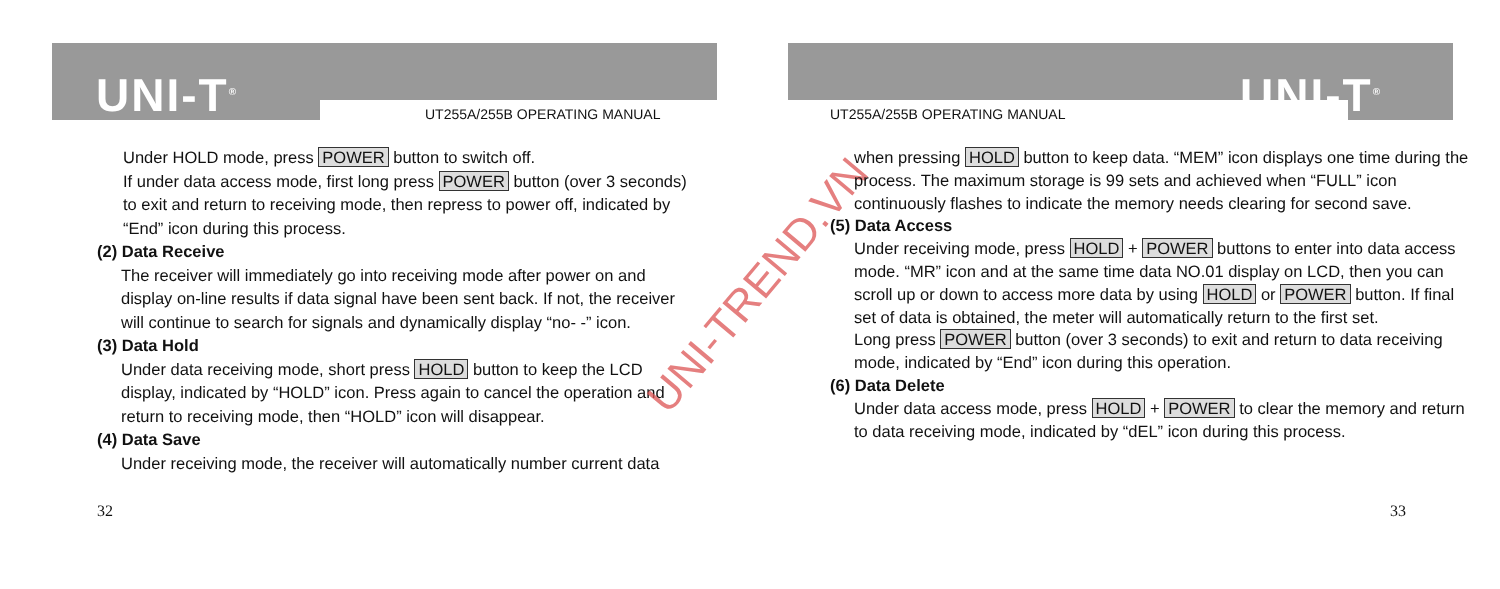UNI-T<sup>®</sup> UT255A/255B OPERATING MANUAL
Under HOLD mode, press POWER button to switch off.
If under data access mode, first long press POWER button (over 3 seconds) to exit and return to receiving mode, then repress to power off, indicated by “End” icon during this process.
(2) Data Receive
The receiver will immediately go into receiving mode after power on and display on-line results if data signal have been sent back. If not, the receiver will continue to search for signals and dynamically display “no- -” icon.
(3) Data Hold
Under data receiving mode, short press HOLD button to keep the LCD display, indicated by “HOLD” icon. Press again to cancel the operation and return to receiving mode, then “HOLD” icon will disappear.
(4) Data Save
Under receiving mode, the receiver will automatically number current data
32
UNI-TREND.VN
UNI-T<sup>®</sup>
UT255A/255B OPERATING MANUAL
when pressing HOLD button to keep data. “MEM” icon displays one time during the process. The maximum storage is 99 sets and achieved when “FULL” icon continuously flashes to indicate the memory needs clearing for second save.
(5) Data Access
Under receiving mode, press HOLD + POWER buttons to enter into data access mode. “MR” icon and at the same time data NO.01 display on LCD, then you can scroll up or down to access more data by using HOLD or POWER button. If final set of data is obtained, the meter will automatically return to the first set.
Long press POWER button (over 3 seconds) to exit and return to data receiving mode, indicated by “End” icon during this operation.
(6) Data Delete
Under data access mode, press HOLD + POWER to clear the memory and return to data receiving mode, indicated by “dEL” icon during this process.
33